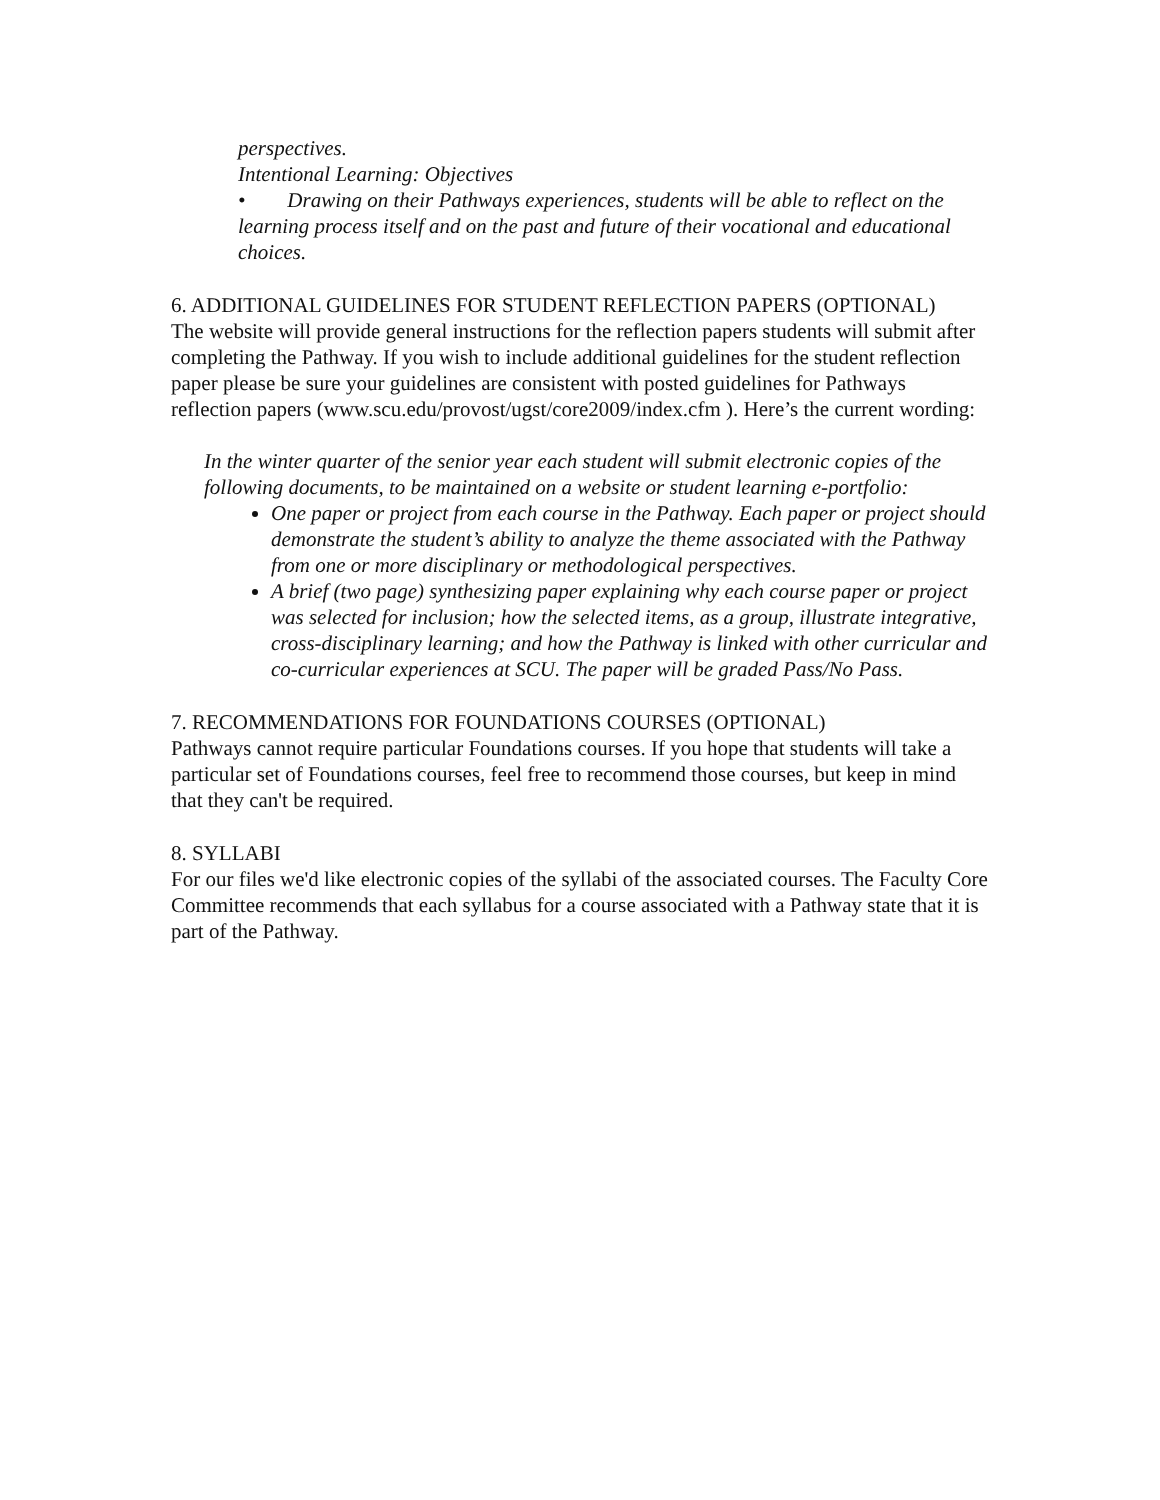perspectives.
Intentional Learning: Objectives
• Drawing on their Pathways experiences, students will be able to reflect on the learning process itself and on the past and future of their vocational and educational choices.
6. ADDITIONAL GUIDELINES FOR STUDENT REFLECTION PAPERS (OPTIONAL)
The website will provide general instructions for the reflection papers students will submit after completing the Pathway. If you wish to include additional guidelines for the student reflection paper please be sure your guidelines are consistent with posted guidelines for Pathways reflection papers (www.scu.edu/provost/ugst/core2009/index.cfm ). Here’s the current wording:
In the winter quarter of the senior year each student will submit electronic copies of the following documents, to be maintained on a website or student learning e-portfolio:
One paper or project from each course in the Pathway. Each paper or project should demonstrate the student’s ability to analyze the theme associated with the Pathway from one or more disciplinary or methodological perspectives.
A brief (two page) synthesizing paper explaining why each course paper or project was selected for inclusion; how the selected items, as a group, illustrate integrative, cross-disciplinary learning; and how the Pathway is linked with other curricular and co-curricular experiences at SCU. The paper will be graded Pass/No Pass.
7. RECOMMENDATIONS FOR FOUNDATIONS COURSES (OPTIONAL)
Pathways cannot require particular Foundations courses. If you hope that students will take a particular set of Foundations courses, feel free to recommend those courses, but keep in mind that they can't be required.
8. SYLLABI
For our files we'd like electronic copies of the syllabi of the associated courses. The Faculty Core Committee recommends that each syllabus for a course associated with a Pathway state that it is part of the Pathway.